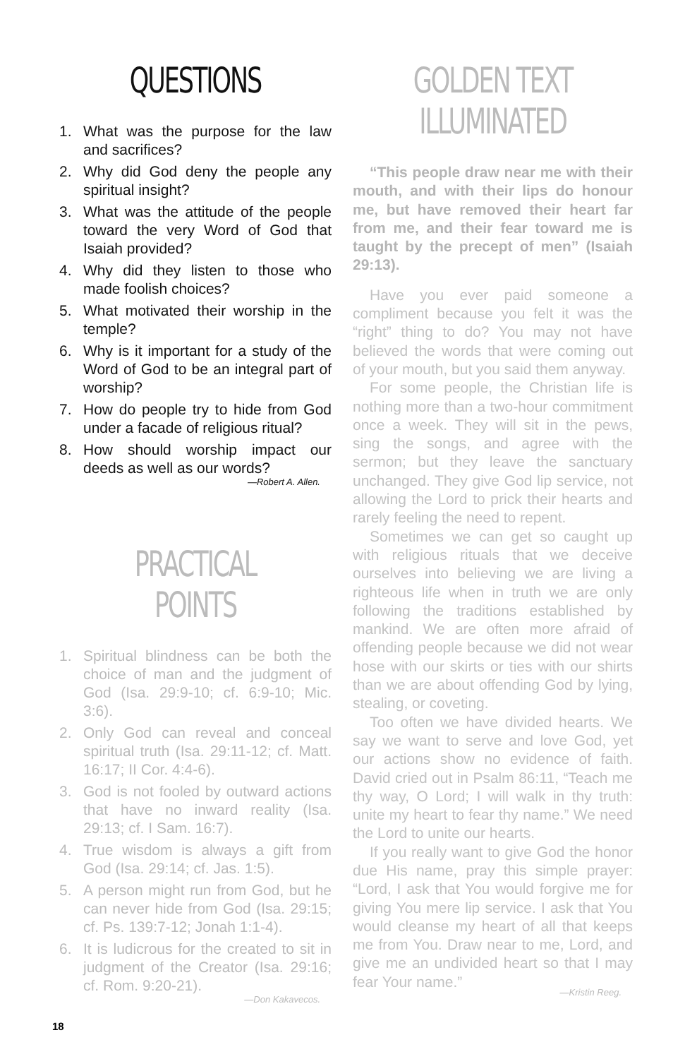QUESTIONS
1. What was the purpose for the law and sacrifices?
2. Why did God deny the people any spiritual insight?
3. What was the attitude of the people toward the very Word of God that Isaiah provided?
4. Why did they listen to those who made foolish choices?
5. What motivated their worship in the temple?
6. Why is it important for a study of the Word of God to be an integral part of worship?
7. How do people try to hide from God under a facade of religious ritual?
8. How should worship impact our deeds as well as our words?
—Robert A. Allen.
PRACTICAL POINTS
1. Spiritual blindness can be both the choice of man and the judgment of God (Isa. 29:9-10; cf. 6:9-10; Mic. 3:6).
2. Only God can reveal and conceal spiritual truth (Isa. 29:11-12; cf. Matt. 16:17; II Cor. 4:4-6).
3. God is not fooled by outward actions that have no inward reality (Isa. 29:13; cf. I Sam. 16:7).
4. True wisdom is always a gift from God (Isa. 29:14; cf. Jas. 1:5).
5. A person might run from God, but he can never hide from God (Isa. 29:15; cf. Ps. 139:7-12; Jonah 1:1-4).
6. It is ludicrous for the created to sit in judgment of the Creator (Isa. 29:16; cf. Rom. 9:20-21).
—Don Kakavecos.
GOLDEN TEXT ILLUMINATED
“This people draw near me with their mouth, and with their lips do honour me, but have removed their heart far from me, and their fear toward me is taught by the precept of men” (Isaiah 29:13).
Have you ever paid someone a compliment because you felt it was the “right” thing to do? You may not have believed the words that were coming out of your mouth, but you said them anyway.
For some people, the Christian life is nothing more than a two-hour commitment once a week. They will sit in the pews, sing the songs, and agree with the sermon; but they leave the sanctuary unchanged. They give God lip service, not allowing the Lord to prick their hearts and rarely feeling the need to repent.
Sometimes we can get so caught up with religious rituals that we deceive ourselves into believing we are living a righteous life when in truth we are only following the traditions established by mankind. We are often more afraid of offending people because we did not wear hose with our skirts or ties with our shirts than we are about offending God by lying, stealing, or coveting.
Too often we have divided hearts. We say we want to serve and love God, yet our actions show no evidence of faith. David cried out in Psalm 86:11, “Teach me thy way, O Lord; I will walk in thy truth: unite my heart to fear thy name.” We need the Lord to unite our hearts.
If you really want to give God the honor due His name, pray this simple prayer: “Lord, I ask that You would forgive me for giving You mere lip service. I ask that You would cleanse my heart of all that keeps me from You. Draw near to me, Lord, and give me an undivided heart so that I may fear Your name.”
—Kristin Reeg.
18